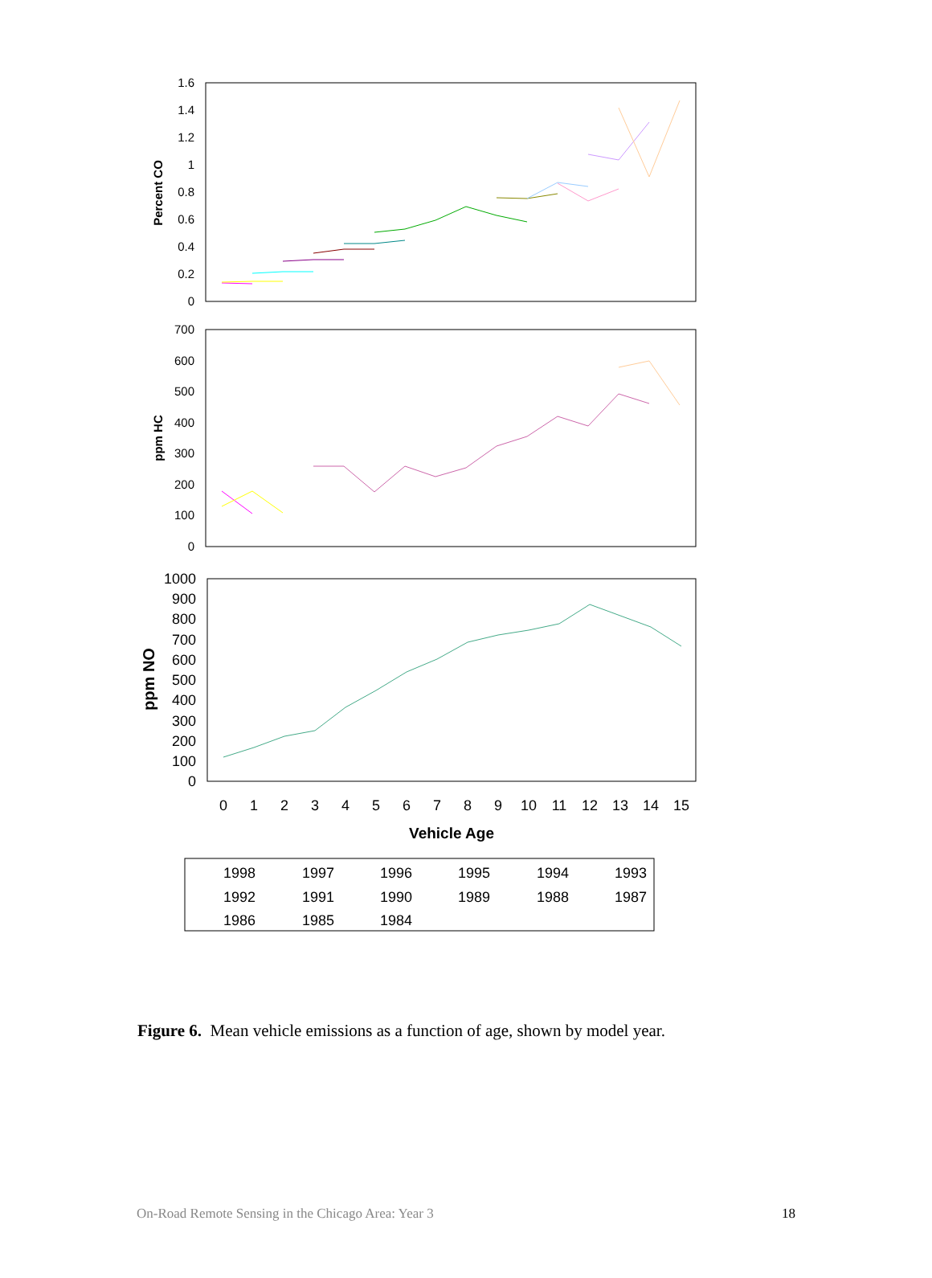1.6
1.4
1.2
1
0.8
0.6
0.4
0.2
0
Percent CO
700
600
500
400
300
200
100
0
ppm HC
1000
900
800
700
600
500
400
300
200
100
0
ppm NO
0
1
2
3
4
5
6
7
8
9
10
11
12
13
14
15
Vehicle Age
1998
1997
1996
1995
1994
1993
1992
1991
1990
1989
1988
1987
1986
1985
1984
Figure 6. Mean vehicle emissions as a function of age, shown by model year.
On-Road Remote Sensing in the Chicago Area: Year 3 18